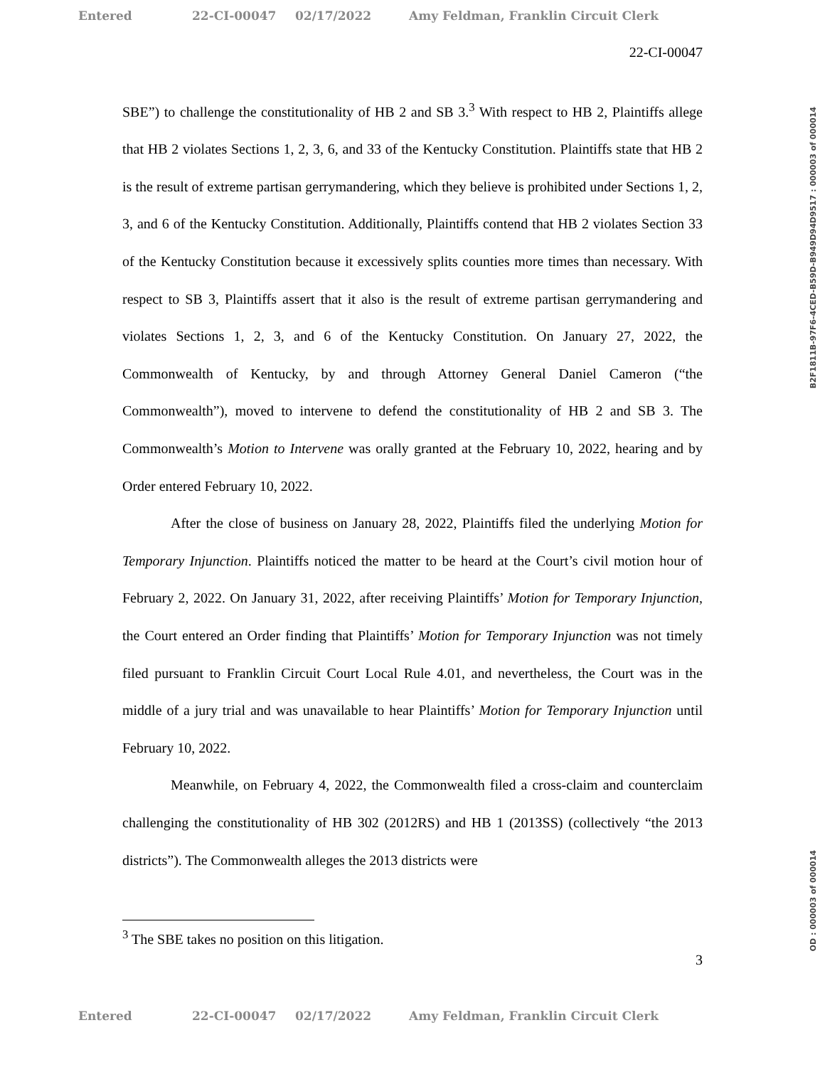Entered 22-CI-00047 02/17/2022 Amy Feldman, Franklin Circuit Clerk
22-CI-00047
SBE”) to challenge the constitutionality of HB 2 and SB 3.<sup>3</sup> With respect to HB 2, Plaintiffs allege that HB 2 violates Sections 1, 2, 3, 6, and 33 of the Kentucky Constitution. Plaintiffs state that HB 2 is the result of extreme partisan gerrymandering, which they believe is prohibited under Sections 1, 2, 3, and 6 of the Kentucky Constitution. Additionally, Plaintiffs contend that HB 2 violates Section 33 of the Kentucky Constitution because it excessively splits counties more times than necessary. With respect to SB 3, Plaintiffs assert that it also is the result of extreme partisan gerrymandering and violates Sections 1, 2, 3, and 6 of the Kentucky Constitution. On January 27, 2022, the Commonwealth of Kentucky, by and through Attorney General Daniel Cameron (“the Commonwealth”), moved to intervene to defend the constitutionality of HB 2 and SB 3. The Commonwealth’s Motion to Intervene was orally granted at the February 10, 2022, hearing and by Order entered February 10, 2022.
After the close of business on January 28, 2022, Plaintiffs filed the underlying Motion for Temporary Injunction. Plaintiffs noticed the matter to be heard at the Court’s civil motion hour of February 2, 2022. On January 31, 2022, after receiving Plaintiffs’ Motion for Temporary Injunction, the Court entered an Order finding that Plaintiffs’ Motion for Temporary Injunction was not timely filed pursuant to Franklin Circuit Court Local Rule 4.01, and nevertheless, the Court was in the middle of a jury trial and was unavailable to hear Plaintiffs’ Motion for Temporary Injunction until February 10, 2022.
Meanwhile, on February 4, 2022, the Commonwealth filed a cross-claim and counterclaim challenging the constitutionality of HB 302 (2012RS) and HB 1 (2013SS) (collectively “the 2013 districts”). The Commonwealth alleges the 2013 districts were
<sup>3</sup> The SBE takes no position on this litigation.
3
B2F1811B-97F6-4CED-B59D-B949D94D9517 : 000003 of 000014
OD : 000003 of 000014
Entered 22-CI-00047 02/17/2022 Amy Feldman, Franklin Circuit Clerk